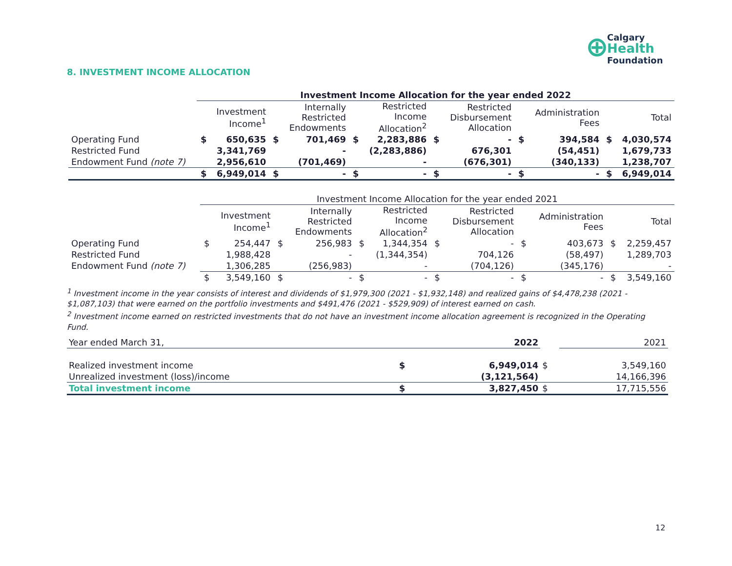⊕ Calgary
Health
Foundation
8. INVESTMENT INCOME ALLOCATION
| | Investment Income Allocation for the year ended 2022 | | | | | | | | | | | |
| | | Investment Income<sup>1</sup> | | Internally Restricted Endowments | | Restricted Income Allocation<sup>2</sup> | | Restricted Disbursement Allocation | | Administration Fees | | Total |
| Operating Fund | $ | 650,635 | $ | 701,469 | $ | 2,283,886 | $ | - | $ | 394,584 | $ | 4,030,574 |
| Restricted Fund | | 3,341,769 | | - | | (2,283,886) | | 676,301 | | (54,451) | | 1,679,733 |
| Endowment Fund (note 7) | | 2,956,610 | | (701,469) | | - | | (676,301) | | (340,133) | | 1,238,707 |
| | $ | 6,949,014 | $ | - | $ | - | $ | - | $ | - | $ | 6,949,014 |
| | Investment Income Allocation for the year ended 2021 | | | | | | | | | | | |
| | | Investment Income<sup>1</sup> | | Internally Restricted Endowments | | Restricted Income Allocation<sup>2</sup> | | Restricted Disbursement Allocation | | Administration Fees | | Total |
| Operating Fund | $ | 254,447 | $ | 256,983 | $ | 1,344,354 | $ | - | $ | 403,673 | $ | 2,259,457 |
| Restricted Fund | | 1,988,428 | | - | | (1,344,354) | | 704,126 | | (58,497) | | 1,289,703 |
| Endowment Fund (note 7) | | 1,306,285 | | (256,983) | | - | | (704,126) | | (345,176) | | - |
| | $ | 3,549,160 | $ | - | $ | - | $ | - | $ | - | $ | 3,549,160 |
<sup>1</sup> Investment income in the year consists of interest and dividends of $1,979,300 (2021 - $1,932,148) and realized gains of $4,478,238 (2021 - $1,087,103) that were earned on the portfolio investments and $491,476 (2021 - $529,909) of interest earned on cash.
<sup>2</sup> Investment income earned on restricted investments that do not have an investment income allocation agreement is recognized in the Operating Fund.
| Year ended March 31, | | 2022 | | 2021 |
| Realized investment income | $ | 6,949,014 | $ | 3,549,160 |
| Unrealized investment (loss)/income | | (3,121,564) | | 14,166,396 |
| Total investment income | $ | 3,827,450 | $ | 17,715,556 |
12